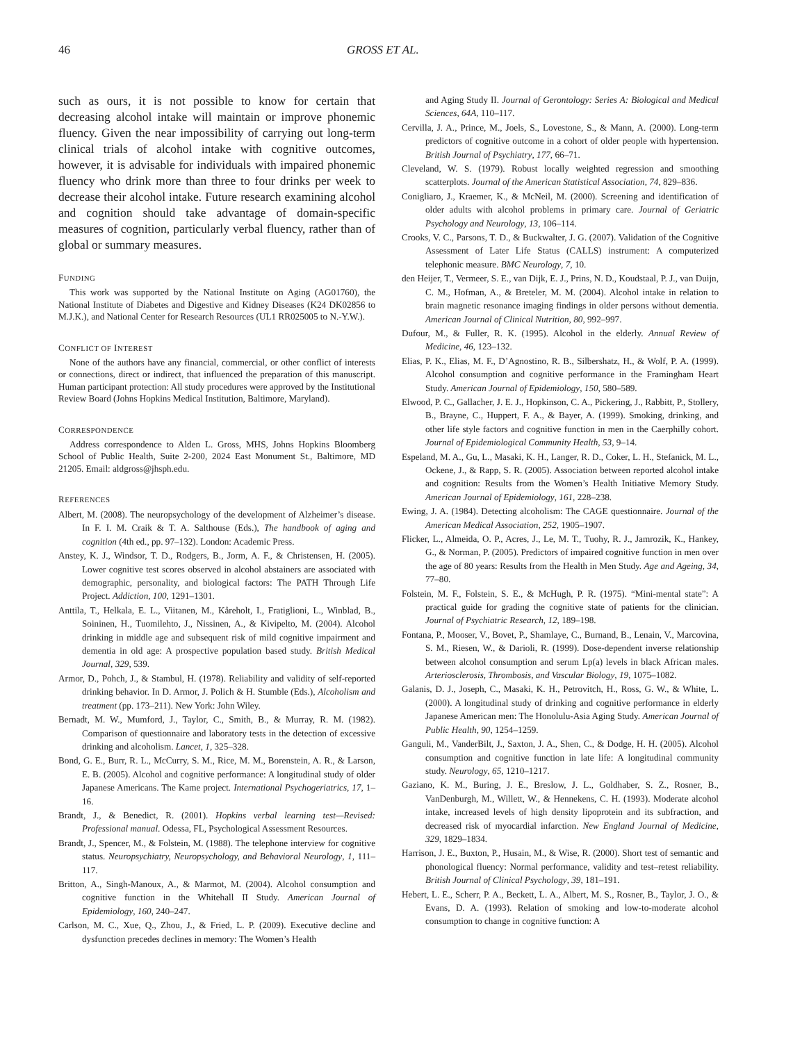46 GROSS ET AL.
such as ours, it is not possible to know for certain that decreasing alcohol intake will maintain or improve phonemic fluency. Given the near impossibility of carrying out long-term clinical trials of alcohol intake with cognitive outcomes, however, it is advisable for individuals with impaired phonemic fluency who drink more than three to four drinks per week to decrease their alcohol intake. Future research examining alcohol and cognition should take advantage of domain-specific measures of cognition, particularly verbal fluency, rather than of global or summary measures.
FUNDING
This work was supported by the National Institute on Aging (AG01760), the National Institute of Diabetes and Digestive and Kidney Diseases (K24 DK02856 to M.J.K.), and National Center for Research Resources (UL1 RR025005 to N.-Y.W.).
CONFLICT OF INTEREST
None of the authors have any financial, commercial, or other conflict of interests or connections, direct or indirect, that influenced the preparation of this manuscript. Human participant protection: All study procedures were approved by the Institutional Review Board (Johns Hopkins Medical Institution, Baltimore, Maryland).
CORRESPONDENCE
Address correspondence to Alden L. Gross, MHS, Johns Hopkins Bloomberg School of Public Health, Suite 2-200, 2024 East Monument St., Baltimore, MD 21205. Email: aldgross@jhsph.edu.
REFERENCES
Albert, M. (2008). The neuropsychology of the development of Alzheimer’s disease. In F. I. M. Craik & T. A. Salthouse (Eds.), The handbook of aging and cognition (4th ed., pp. 97–132). London: Academic Press.
Anstey, K. J., Windsor, T. D., Rodgers, B., Jorm, A. F., & Christensen, H. (2005). Lower cognitive test scores observed in alcohol abstainers are associated with demographic, personality, and biological factors: The PATH Through Life Project. Addiction, 100, 1291–1301.
Anttila, T., Helkala, E. L., Viitanen, M., Kåreholt, I., Fratiglioni, L., Winblad, B., Soininen, H., Tuomilehto, J., Nissinen, A., & Kivipelto, M. (2004). Alcohol drinking in middle age and subsequent risk of mild cognitive impairment and dementia in old age: A prospective population based study. British Medical Journal, 329, 539.
Armor, D., Pohch, J., & Stambul, H. (1978). Reliability and validity of self-reported drinking behavior. In D. Armor, J. Polich & H. Stumble (Eds.), Alcoholism and treatment (pp. 173–211). New York: John Wiley.
Bernadt, M. W., Mumford, J., Taylor, C., Smith, B., & Murray, R. M. (1982). Comparison of questionnaire and laboratory tests in the detection of excessive drinking and alcoholism. Lancet, 1, 325–328.
Bond, G. E., Burr, R. L., McCurry, S. M., Rice, M. M., Borenstein, A. R., & Larson, E. B. (2005). Alcohol and cognitive performance: A longitudinal study of older Japanese Americans. The Kame project. International Psychogeriatrics, 17, 1–16.
Brandt, J., & Benedict, R. (2001). Hopkins verbal learning test—Revised: Professional manual. Odessa, FL, Psychological Assessment Resources.
Brandt, J., Spencer, M., & Folstein, M. (1988). The telephone interview for cognitive status. Neuropsychiatry, Neuropsychology, and Behavioral Neurology, 1, 111–117.
Britton, A., Singh-Manoux, A., & Marmot, M. (2004). Alcohol consumption and cognitive function in the Whitehall II Study. American Journal of Epidemiology, 160, 240–247.
Carlson, M. C., Xue, Q., Zhou, J., & Fried, L. P. (2009). Executive decline and dysfunction precedes declines in memory: The Women’s Health
and Aging Study II. Journal of Gerontology: Series A: Biological and Medical Sciences, 64A, 110–117.
Cervilla, J. A., Prince, M., Joels, S., Lovestone, S., & Mann, A. (2000). Long-term predictors of cognitive outcome in a cohort of older people with hypertension. British Journal of Psychiatry, 177, 66–71.
Cleveland, W. S. (1979). Robust locally weighted regression and smoothing scatterplots. Journal of the American Statistical Association, 74, 829–836.
Conigliaro, J., Kraemer, K., & McNeil, M. (2000). Screening and identification of older adults with alcohol problems in primary care. Journal of Geriatric Psychology and Neurology, 13, 106–114.
Crooks, V. C., Parsons, T. D., & Buckwalter, J. G. (2007). Validation of the Cognitive Assessment of Later Life Status (CALLS) instrument: A computerized telephonic measure. BMC Neurology, 7, 10.
den Heijer, T., Vermeer, S. E., van Dijk, E. J., Prins, N. D., Koudstaal, P. J., van Duijn, C. M., Hofman, A., & Breteler, M. M. (2004). Alcohol intake in relation to brain magnetic resonance imaging findings in older persons without dementia. American Journal of Clinical Nutrition, 80, 992–997.
Dufour, M., & Fuller, R. K. (1995). Alcohol in the elderly. Annual Review of Medicine, 46, 123–132.
Elias, P. K., Elias, M. F., D’Agnostino, R. B., Silbershatz, H., & Wolf, P. A. (1999). Alcohol consumption and cognitive performance in the Framingham Heart Study. American Journal of Epidemiology, 150, 580–589.
Elwood, P. C., Gallacher, J. E. J., Hopkinson, C. A., Pickering, J., Rabbitt, P., Stollery, B., Brayne, C., Huppert, F. A., & Bayer, A. (1999). Smoking, drinking, and other life style factors and cognitive function in men in the Caerphilly cohort. Journal of Epidemiological Community Health, 53, 9–14.
Espeland, M. A., Gu, L., Masaki, K. H., Langer, R. D., Coker, L. H., Stefanick, M. L., Ockene, J., & Rapp, S. R. (2005). Association between reported alcohol intake and cognition: Results from the Women’s Health Initiative Memory Study. American Journal of Epidemiology, 161, 228–238.
Ewing, J. A. (1984). Detecting alcoholism: The CAGE questionnaire. Journal of the American Medical Association, 252, 1905–1907.
Flicker, L., Almeida, O. P., Acres, J., Le, M. T., Tuohy, R. J., Jamrozik, K., Hankey, G., & Norman, P. (2005). Predictors of impaired cognitive function in men over the age of 80 years: Results from the Health in Men Study. Age and Ageing, 34, 77–80.
Folstein, M. F., Folstein, S. E., & McHugh, P. R. (1975). “Mini-mental state”: A practical guide for grading the cognitive state of patients for the clinician. Journal of Psychiatric Research, 12, 189–198.
Fontana, P., Mooser, V., Bovet, P., Shamlaye, C., Burnand, B., Lenain, V., Marcovina, S. M., Riesen, W., & Darioli, R. (1999). Dose-dependent inverse relationship between alcohol consumption and serum Lp(a) levels in black African males. Arteriosclerosis, Thrombosis, and Vascular Biology, 19, 1075–1082.
Galanis, D. J., Joseph, C., Masaki, K. H., Petrovitch, H., Ross, G. W., & White, L. (2000). A longitudinal study of drinking and cognitive performance in elderly Japanese American men: The Honolulu-Asia Aging Study. American Journal of Public Health, 90, 1254–1259.
Ganguli, M., VanderBilt, J., Saxton, J. A., Shen, C., & Dodge, H. H. (2005). Alcohol consumption and cognitive function in late life: A longitudinal community study. Neurology, 65, 1210–1217.
Gaziano, K. M., Buring, J. E., Breslow, J. L., Goldhaber, S. Z., Rosner, B., VanDenburgh, M., Willett, W., & Hennekens, C. H. (1993). Moderate alcohol intake, increased levels of high density lipoprotein and its subfraction, and decreased risk of myocardial infarction. New England Journal of Medicine, 329, 1829–1834.
Harrison, J. E., Buxton, P., Husain, M., & Wise, R. (2000). Short test of semantic and phonological fluency: Normal performance, validity and test–retest reliability. British Journal of Clinical Psychology, 39, 181–191.
Hebert, L. E., Scherr, P. A., Beckett, L. A., Albert, M. S., Rosner, B., Taylor, J. O., & Evans, D. A. (1993). Relation of smoking and low-to-moderate alcohol consumption to change in cognitive function: A